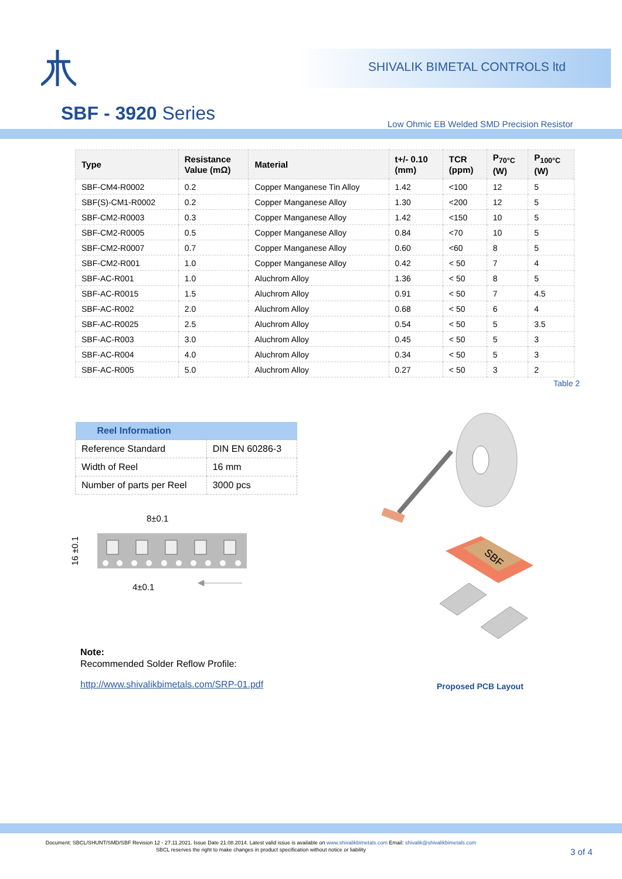SHIVALIK BIMETAL CONTROLS ltd
SBF - 3920 Series
Low Ohmic EB Welded SMD Precision Resistor
| Type | Resistance Value (mΩ) | Material | t+/- 0.10 (mm) | TCR (ppm) | P<sub>70°C</sub> (W) | P<sub>100°C</sub> (W) |
| --- | --- | --- | --- | --- | --- | --- |
| SBF-CM4-R0002 | 0.2 | Copper Manganese Tin Alloy | 1.42 | <100 | 12 | 5 |
| SBF(S)-CM1-R0002 | 0.2 | Copper Manganese Alloy | 1.30 | <200 | 12 | 5 |
| SBF-CM2-R0003 | 0.3 | Copper Manganese Alloy | 1.42 | <150 | 10 | 5 |
| SBF-CM2-R0005 | 0.5 | Copper Manganese Alloy | 0.84 | <70 | 10 | 5 |
| SBF-CM2-R0007 | 0.7 | Copper Manganese Alloy | 0.60 | <60 | 8 | 5 |
| SBF-CM2-R001 | 1.0 | Copper Manganese Alloy | 0.42 | < 50 | 7 | 4 |
| SBF-AC-R001 | 1.0 | Aluchrom Alloy | 1.36 | < 50 | 8 | 5 |
| SBF-AC-R0015 | 1.5 | Aluchrom Alloy | 0.91 | < 50 | 7 | 4.5 |
| SBF-AC-R002 | 2.0 | Aluchrom Alloy | 0.68 | < 50 | 6 | 4 |
| SBF-AC-R0025 | 2.5 | Aluchrom Alloy | 0.54 | < 50 | 5 | 3.5 |
| SBF-AC-R003 | 3.0 | Aluchrom Alloy | 0.45 | < 50 | 5 | 3 |
| SBF-AC-R004 | 4.0 | Aluchrom Alloy | 0.34 | < 50 | 5 | 3 |
| SBF-AC-R005 | 5.0 | Aluchrom Alloy | 0.27 | < 50 | 3 | 2 |
Table 2
| Reel Information | |
| --- | --- |
| Reference Standard | DIN EN 60286-3 |
| Width of Reel | 16 mm |
| Number of parts per Reel | 3000 pcs |
8±0.1
4±0.1
16 ±0.1
SBF
Note:
Recommended Solder Reflow Profile:
http://www.shivalikbimetals.com/SRP-01.pdf
Proposed PCB Layout
Document: SBCL/SHUNT/SMD/SBF Revision 12 - 27.11.2021. Issue Date 21.08.2014. Latest valid issue is available on www.shivalikbimetals.com Email: shivalik@shivalikbimetals.com
SBCL reserves the right to make changes in product specification without notice or liability
3 of 4